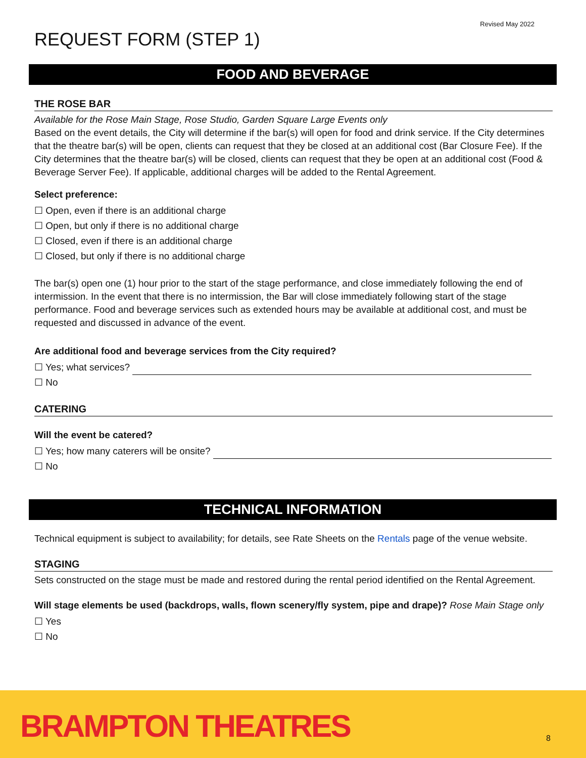Revised May 2022
REQUEST FORM (STEP 1)
FOOD AND BEVERAGE
THE ROSE BAR
Available for the Rose Main Stage, Rose Studio, Garden Square Large Events only
Based on the event details, the City will determine if the bar(s) will open for food and drink service. If the City determines that the theatre bar(s) will be open, clients can request that they be closed at an additional cost (Bar Closure Fee). If the City determines that the theatre bar(s) will be closed, clients can request that they be open at an additional cost (Food & Beverage Server Fee). If applicable, additional charges will be added to the Rental Agreement.
Select preference:
☐ Open, even if there is an additional charge
☐ Open, but only if there is no additional charge
☐ Closed, even if there is an additional charge
☐ Closed, but only if there is no additional charge
The bar(s) open one (1) hour prior to the start of the stage performance, and close immediately following the end of intermission. In the event that there is no intermission, the Bar will close immediately following start of the stage performance. Food and beverage services such as extended hours may be available at additional cost, and must be requested and discussed in advance of the event.
Are additional food and beverage services from the City required?
☐ Yes; what services?
☐ No
CATERING
Will the event be catered?
☐ Yes; how many caterers will be onsite?
☐ No
TECHNICAL INFORMATION
Technical equipment is subject to availability; for details, see Rate Sheets on the Rentals page of the venue website.
STAGING
Sets constructed on the stage must be made and restored during the rental period identified on the Rental Agreement.
Will stage elements be used (backdrops, walls, flown scenery/fly system, pipe and drape)? Rose Main Stage only
☐ Yes
☐ No
BRAMPTON THEATRES 8